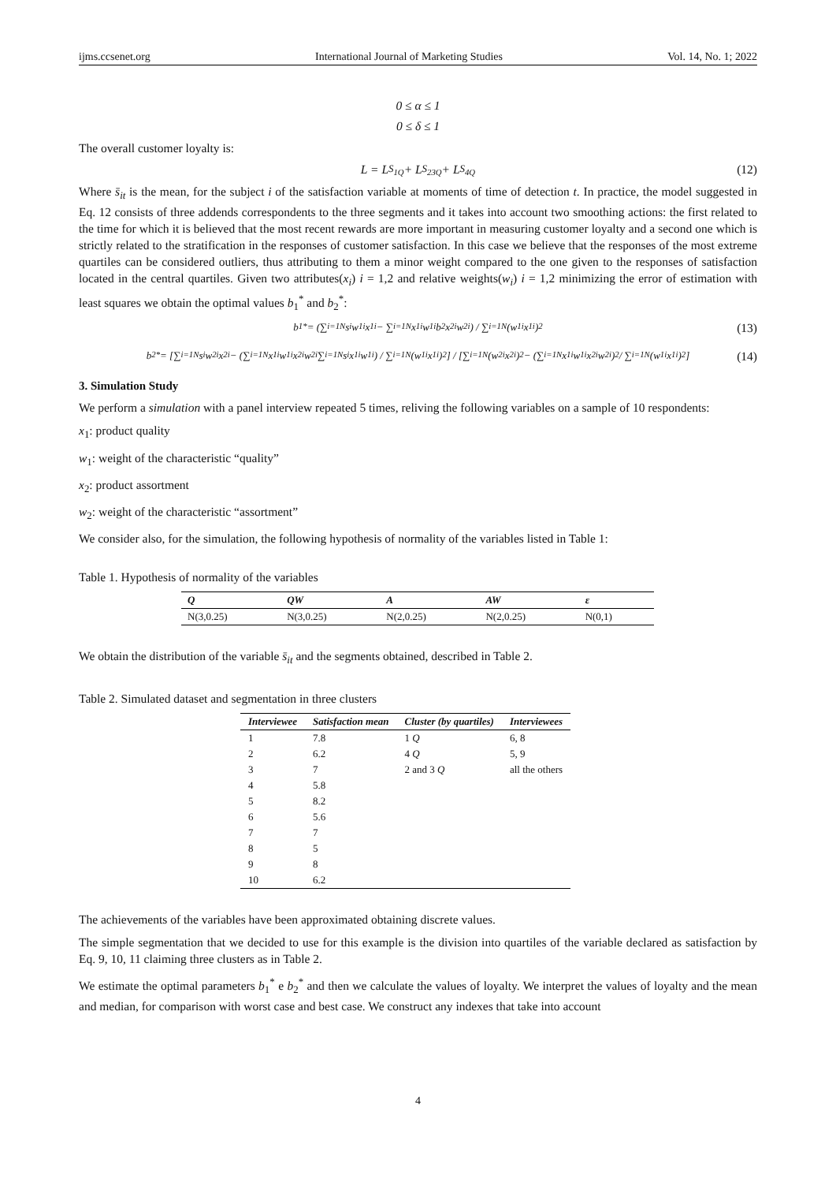ijms.ccsenet.org International Journal of Marketing Studies Vol. 14, No. 1; 2022
0 ≤ α ≤ 1
0 ≤ δ ≤ 1
The overall customer loyalty is:
L = L<sub>S<sub>1Q</sub></sub> + L<sub>S<sub>23Q</sub></sub> + L<sub>S<sub>4Q</sub></sub> (12)
Where s̄<sub>it</sub> is the mean, for the subject i of the satisfaction variable at moments of time of detection t. In practice, the model suggested in Eq. 12 consists of three addends correspondents to the three segments and it takes into account two smoothing actions: the first related to the time for which it is believed that the most recent rewards are more important in measuring customer loyalty and a second one which is strictly related to the stratification in the responses of customer satisfaction. In this case we believe that the responses of the most extreme quartiles can be considered outliers, thus attributing to them a minor weight compared to the one given to the responses of satisfaction located in the central quartiles. Given two attributes(x<sub>i</sub>) i = 1,2 and relative weights(w<sub>i</sub>) i = 1,2 minimizing the error of estimation with least squares we obtain the optimal values b<sub>1</sub><sup>*</sup> and b<sub>2</sub><sup>*</sup>:
b<sub>1</sub><sup>*</sup> = (∑<sub>i=1</sub><sup>N</sup> s<sub>i</sub>w<sub>1i</sub>x<sub>1i</sub> − ∑<sub>i=1</sub><sup>N</sup> x<sub>1i</sub>w<sub>1i</sub>b<sub>2</sub>x<sub>2i</sub>w<sub>2i</sub>) / ∑<sub>i=1</sub><sup>N</sup>(w<sub>1i</sub>x<sub>1i</sub>)<sup>2</sup> (13)
b<sub>2</sub><sup>*</sup> = [∑<sub>i=1</sub><sup>N</sup> s<sub>i</sub>w<sub>2i</sub>x<sub>2i</sub> − (∑<sub>i=1</sub><sup>N</sup> x<sub>1i</sub>w<sub>1i</sub>x<sub>2i</sub>w<sub>2i</sub> ∑<sub>i=1</sub><sup>N</sup> s<sub>i</sub>x<sub>1i</sub>w<sub>1i</sub>) / ∑<sub>i=1</sub><sup>N</sup>(w<sub>1i</sub>x<sub>1i</sub>)<sup>2</sup>] / [∑<sub>i=1</sub><sup>N</sup>(w<sub>2i</sub>x<sub>2i</sub>)<sup>2</sup> − (∑<sub>i=1</sub><sup>N</sup> x<sub>1i</sub>w<sub>1i</sub>x<sub>2i</sub>w<sub>2i</sub>)<sup>2</sup> / ∑<sub>i=1</sub><sup>N</sup>(w<sub>1i</sub>x<sub>1i</sub>)<sup>2</sup>] (14)
3. Simulation Study
We perform a simulation with a panel interview repeated 5 times, reliving the following variables on a sample of 10 respondents:
x<sub>1</sub>: product quality
w<sub>1</sub>: weight of the characteristic “quality”
x<sub>2</sub>: product assortment
w<sub>2</sub>: weight of the characteristic “assortment”
We consider also, for the simulation, the following hypothesis of normality of the variables listed in Table 1:
Table 1. Hypothesis of normality of the variables
| Q | QW | A | AW | ε |
| --- | --- | --- | --- | --- |
| N(3,0.25) | N(3,0.25) | N(2,0.25) | N(2,0.25) | N(0,1) |
We obtain the distribution of the variable s̄<sub>it</sub> and the segments obtained, described in Table 2.
Table 2. Simulated dataset and segmentation in three clusters
| Interviewee | Satisfaction mean | Cluster (by quartiles) | Interviewees |
| --- | --- | --- | --- |
| 1 | 7.8 | 1 Q | 6, 8 |
| 2 | 6.2 | 4 Q | 5, 9 |
| 3 | 7 | 2 and 3 Q | all the others |
| 4 | 5.8 | | |
| 5 | 8.2 | | |
| 6 | 5.6 | | |
| 7 | 7 | | |
| 8 | 5 | | |
| 9 | 8 | | |
| 10 | 6.2 | | |
The achievements of the variables have been approximated obtaining discrete values.
The simple segmentation that we decided to use for this example is the division into quartiles of the variable declared as satisfaction by Eq. 9, 10, 11 claiming three clusters as in Table 2.
We estimate the optimal parameters b<sub>1</sub><sup>*</sup> e b<sub>2</sub><sup>*</sup> and then we calculate the values of loyalty. We interpret the values of loyalty and the mean and median, for comparison with worst case and best case. We construct any indexes that take into account
4